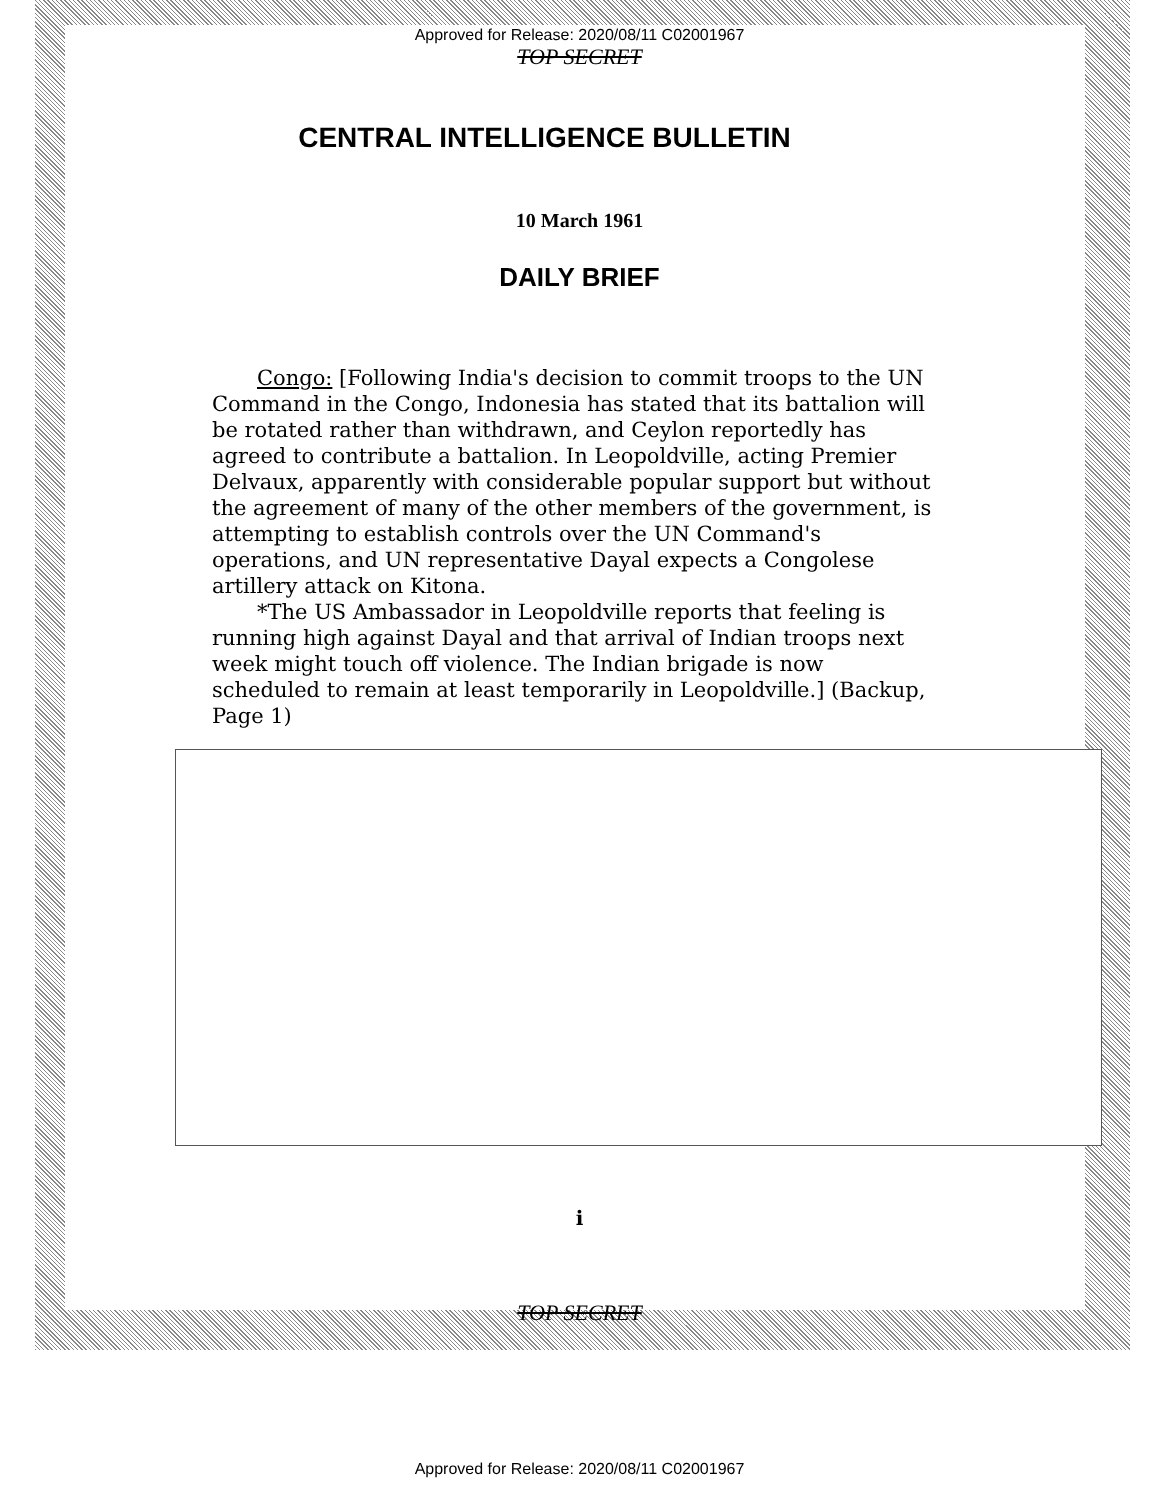Approved for Release: 2020/08/11 C02001967
TOP SECRET
CENTRAL INTELLIGENCE BULLETIN
10 March 1961
DAILY BRIEF
Congo: [Following India's decision to commit troops to the UN Command in the Congo, Indonesia has stated that its battalion will be rotated rather than withdrawn, and Ceylon reportedly has agreed to contribute a battalion. In Leopoldville, acting Premier Delvaux, apparently with considerable popular support but without the agreement of many of the other members of the government, is attempting to establish controls over the UN Command's operations, and UN representative Dayal expects a Congolese artillery attack on Kitona.
*The US Ambassador in Leopoldville reports that feeling is running high against Dayal and that arrival of Indian troops next week might touch off violence. The Indian brigade is now scheduled to remain at least temporarily in Leopoldville.] (Backup, Page 1)
i
TOP SECRET
Approved for Release: 2020/08/11 C02001967